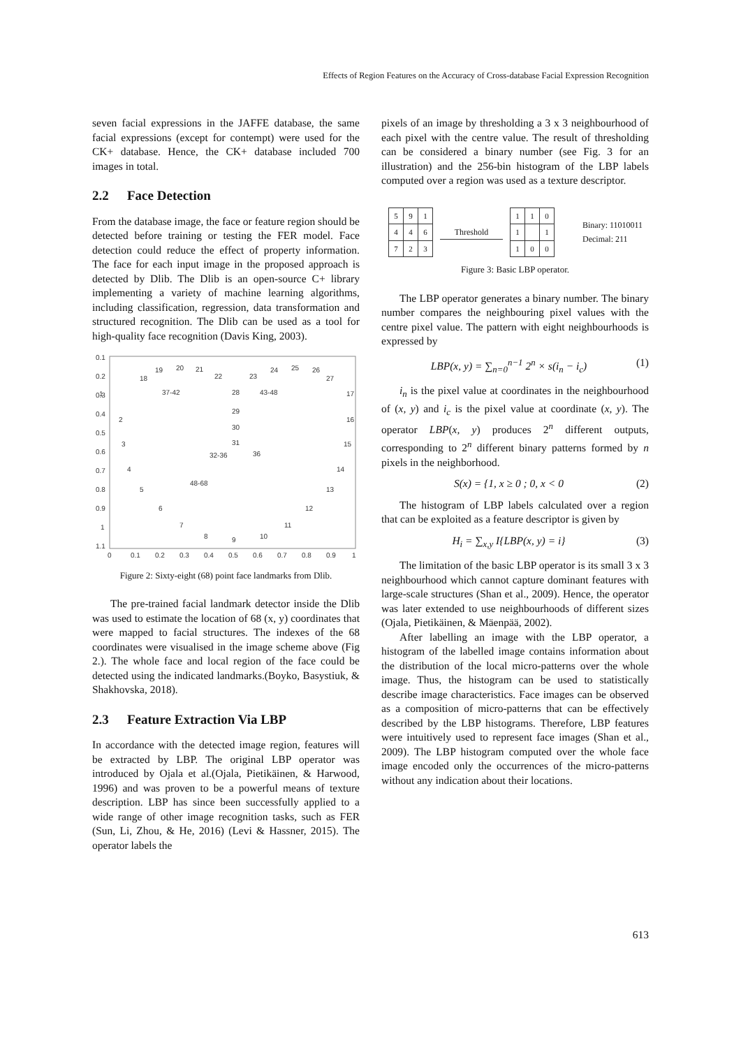Effects of Region Features on the Accuracy of Cross-database Facial Expression Recognition
seven facial expressions in the JAFFE database, the same facial expressions (except for contempt) were used for the CK+ database. Hence, the CK+ database included 700 images in total.
2.2 Face Detection
From the database image, the face or feature region should be detected before training or testing the FER model. Face detection could reduce the effect of property information. The face for each input image in the proposed approach is detected by Dlib. The Dlib is an open-source C+ library implementing a variety of machine learning algorithms, including classification, regression, data transformation and structured recognition. The Dlib can be used as a tool for high-quality face recognition (Davis King, 2003).
0.1
0.2
0.3
0.4
0.5
0.6
0.7
0.8
0.9
1
1.1
0
0.1
0.2
0.3
0.4
0.5
0.6
0.7
0.8
0.9
1
1
2
3
4
5
6
7
8
9
10
11
12
13
14
15
16
17
18
19
20
21
22
23
24
25
26
27
28
29
30
31
32-36
36
37-42
43-48
48-68
Figure 2: Sixty-eight (68) point face landmarks from Dlib.
The pre-trained facial landmark detector inside the Dlib was used to estimate the location of 68 (x, y) coordinates that were mapped to facial structures. The indexes of the 68 coordinates were visualised in the image scheme above (Fig 2.). The whole face and local region of the face could be detected using the indicated landmarks.(Boyko, Basystiuk, & Shakhovska, 2018).
2.3 Feature Extraction Via LBP
In accordance with the detected image region, features will be extracted by LBP. The original LBP operator was introduced by Ojala et al.(Ojala, Pietikäinen, & Harwood, 1996) and was proven to be a powerful means of texture description. LBP has since been successfully applied to a wide range of other image recognition tasks, such as FER (Sun, Li, Zhou, & He, 2016) (Levi & Hassner, 2015). The operator labels the
pixels of an image by thresholding a 3 x 3 neighbourhood of each pixel with the centre value. The result of thresholding can be considered a binary number (see Fig. 3 for an illustration) and the 256-bin histogram of the LBP labels computed over a region was used as a texture descriptor.
| 5 | 9 | 1 |
| 4 | 4 | 6 |
| 7 | 2 | 3 |
Threshold
| 1 | 1 | 0 |
| 1 | | 1 |
| 1 | 0 | 0 |
Binary: 11010011
Decimal: 211
Figure 3: Basic LBP operator.
The LBP operator generates a binary number. The binary number compares the neighbouring pixel values with the centre pixel value. The pattern with eight neighbourhoods is expressed by
LBP(x, y) = ∑<sub>n=0</sub><sup>n−1</sup> 2<sup>n</sup> × s(i<sub>n</sub> − i<sub>c</sub>) (1)
i<sub>n</sub> is the pixel value at coordinates in the neighbourhood of (x, y) and i<sub>c</sub> is the pixel value at coordinate (x, y). The operator LBP(x, y) produces 2<sup>n</sup> different outputs, corresponding to 2<sup>n</sup> different binary patterns formed by n pixels in the neighborhood.
S(x) = {1, x ≥ 0 ; 0, x < 0 (2)
The histogram of LBP labels calculated over a region that can be exploited as a feature descriptor is given by
H<sub>i</sub> = ∑<sub>x,y</sub> I{LBP(x, y) = i} (3)
The limitation of the basic LBP operator is its small 3 x 3 neighbourhood which cannot capture dominant features with large-scale structures (Shan et al., 2009). Hence, the operator was later extended to use neighbourhoods of different sizes (Ojala, Pietikäinen, & Mäenpää, 2002).
After labelling an image with the LBP operator, a histogram of the labelled image contains information about the distribution of the local micro-patterns over the whole image. Thus, the histogram can be used to statistically describe image characteristics. Face images can be observed as a composition of micro-patterns that can be effectively described by the LBP histograms. Therefore, LBP features were intuitively used to represent face images (Shan et al., 2009). The LBP histogram computed over the whole face image encoded only the occurrences of the micro-patterns without any indication about their locations.
613